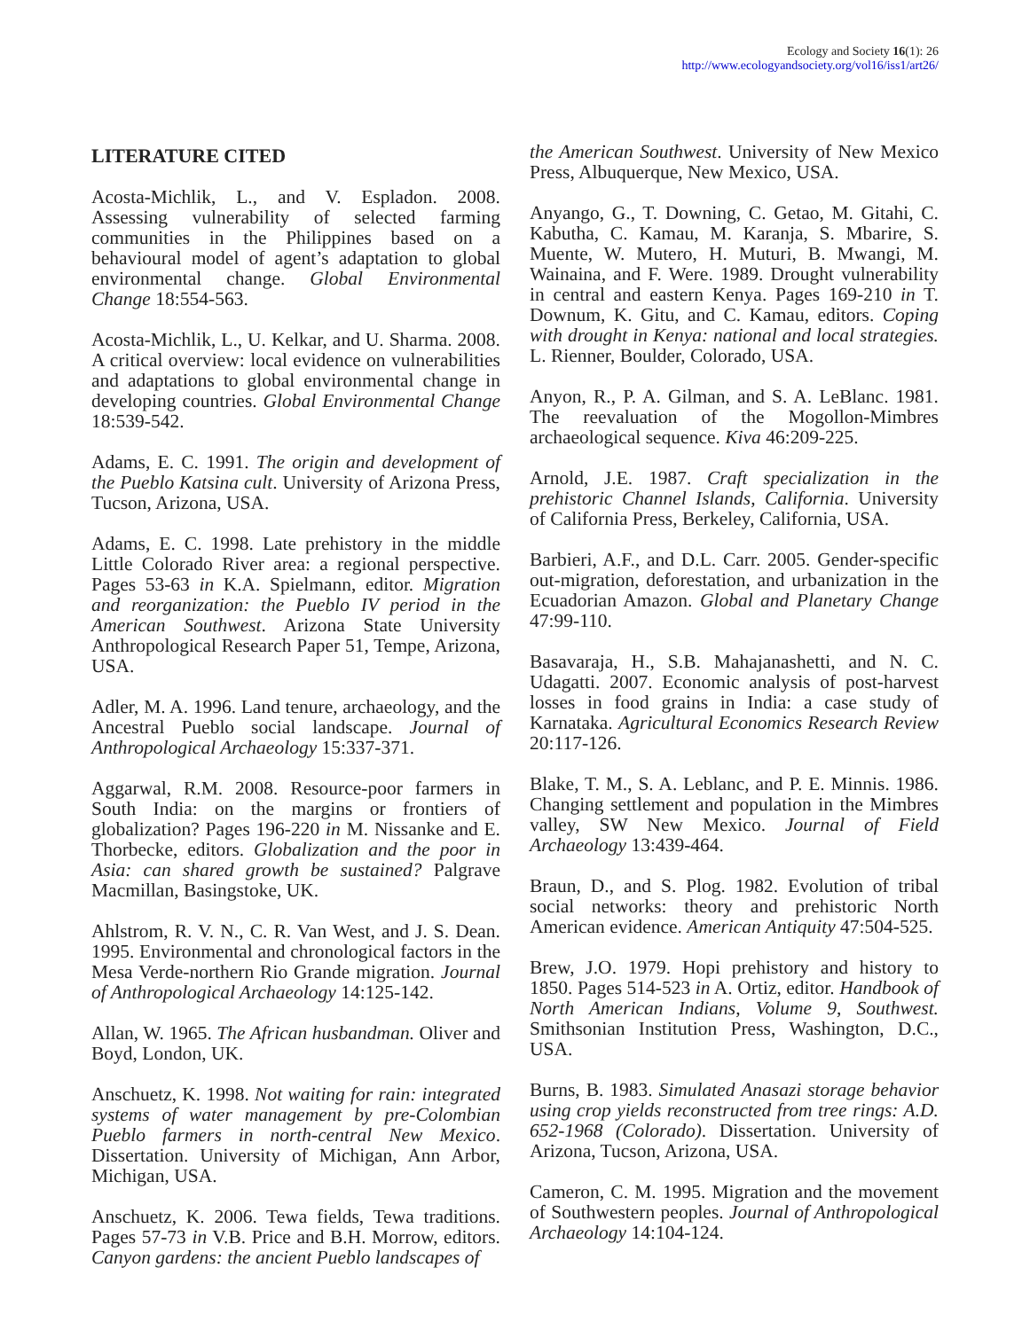Ecology and Society 16(1): 26
http://www.ecologyandsociety.org/vol16/iss1/art26/
LITERATURE CITED
Acosta-Michlik, L., and V. Espladon. 2008. Assessing vulnerability of selected farming communities in the Philippines based on a behavioural model of agent’s adaptation to global environmental change. Global Environmental Change 18:554-563.
Acosta-Michlik, L., U. Kelkar, and U. Sharma. 2008. A critical overview: local evidence on vulnerabilities and adaptations to global environmental change in developing countries. Global Environmental Change 18:539-542.
Adams, E. C. 1991. The origin and development of the Pueblo Katsina cult. University of Arizona Press, Tucson, Arizona, USA.
Adams, E. C. 1998. Late prehistory in the middle Little Colorado River area: a regional perspective. Pages 53-63 in K.A. Spielmann, editor. Migration and reorganization: the Pueblo IV period in the American Southwest. Arizona State University Anthropological Research Paper 51, Tempe, Arizona, USA.
Adler, M. A. 1996. Land tenure, archaeology, and the Ancestral Pueblo social landscape. Journal of Anthropological Archaeology 15:337-371.
Aggarwal, R.M. 2008. Resource-poor farmers in South India: on the margins or frontiers of globalization? Pages 196-220 in M. Nissanke and E. Thorbecke, editors. Globalization and the poor in Asia: can shared growth be sustained? Palgrave Macmillan, Basingstoke, UK.
Ahlstrom, R. V. N., C. R. Van West, and J. S. Dean. 1995. Environmental and chronological factors in the Mesa Verde-northern Rio Grande migration. Journal of Anthropological Archaeology 14:125-142.
Allan, W. 1965. The African husbandman. Oliver and Boyd, London, UK.
Anschuetz, K. 1998. Not waiting for rain: integrated systems of water management by pre-Colombian Pueblo farmers in north-central New Mexico. Dissertation. University of Michigan, Ann Arbor, Michigan, USA.
Anschuetz, K. 2006. Tewa fields, Tewa traditions. Pages 57-73 in V.B. Price and B.H. Morrow, editors. Canyon gardens: the ancient Pueblo landscapes of
the American Southwest. University of New Mexico Press, Albuquerque, New Mexico, USA.
Anyango, G., T. Downing, C. Getao, M. Gitahi, C. Kabutha, C. Kamau, M. Karanja, S. Mbarire, S. Muente, W. Mutero, H. Muturi, B. Mwangi, M. Wainaina, and F. Were. 1989. Drought vulnerability in central and eastern Kenya. Pages 169-210 in T. Downum, K. Gitu, and C. Kamau, editors. Coping with drought in Kenya: national and local strategies. L. Rienner, Boulder, Colorado, USA.
Anyon, R., P. A. Gilman, and S. A. LeBlanc. 1981. The reevaluation of the Mogollon-Mimbres archaeological sequence. Kiva 46:209-225.
Arnold, J.E. 1987. Craft specialization in the prehistoric Channel Islands, California. University of California Press, Berkeley, California, USA.
Barbieri, A.F., and D.L. Carr. 2005. Gender-specific out-migration, deforestation, and urbanization in the Ecuadorian Amazon. Global and Planetary Change 47:99-110.
Basavaraja, H., S.B. Mahajanashetti, and N. C. Udagatti. 2007. Economic analysis of post-harvest losses in food grains in India: a case study of Karnataka. Agricultural Economics Research Review 20:117-126.
Blake, T. M., S. A. Leblanc, and P. E. Minnis. 1986. Changing settlement and population in the Mimbres valley, SW New Mexico. Journal of Field Archaeology 13:439-464.
Braun, D., and S. Plog. 1982. Evolution of tribal social networks: theory and prehistoric North American evidence. American Antiquity 47:504-525.
Brew, J.O. 1979. Hopi prehistory and history to 1850. Pages 514-523 in A. Ortiz, editor. Handbook of North American Indians, Volume 9, Southwest. Smithsonian Institution Press, Washington, D.C., USA.
Burns, B. 1983. Simulated Anasazi storage behavior using crop yields reconstructed from tree rings: A.D. 652-1968 (Colorado). Dissertation. University of Arizona, Tucson, Arizona, USA.
Cameron, C. M. 1995. Migration and the movement of Southwestern peoples. Journal of Anthropological Archaeology 14:104-124.